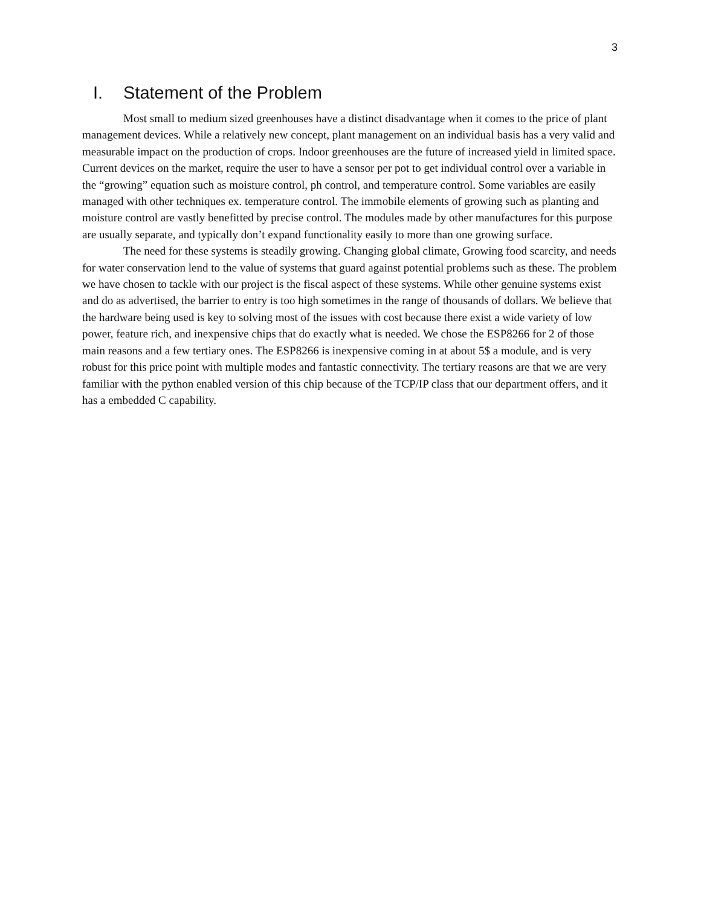3
I. Statement of the Problem
Most small to medium sized greenhouses have a distinct disadvantage when it comes to the price of plant management devices. While a relatively new concept, plant management on an individual basis has a very valid and measurable impact on the production of crops. Indoor greenhouses are the future of increased yield in limited space. Current devices on the market, require the user to have a sensor per pot to get individual control over a variable in the “growing” equation such as moisture control, ph control, and temperature control. Some variables are easily managed with other techniques ex. temperature control. The immobile elements of growing such as planting and moisture control are vastly benefitted by precise control. The modules made by other manufactures for this purpose are usually separate, and typically don’t expand functionality easily to more than one growing surface.
The need for these systems is steadily growing. Changing global climate, Growing food scarcity, and needs for water conservation lend to the value of systems that guard against potential problems such as these. The problem we have chosen to tackle with our project is the fiscal aspect of these systems. While other genuine systems exist and do as advertised, the barrier to entry is too high sometimes in the range of thousands of dollars. We believe that the hardware being used is key to solving most of the issues with cost because there exist a wide variety of low power, feature rich, and inexpensive chips that do exactly what is needed. We chose the ESP8266 for 2 of those main reasons and a few tertiary ones. The ESP8266 is inexpensive coming in at about 5$ a module, and is very robust for this price point with multiple modes and fantastic connectivity. The tertiary reasons are that we are very familiar with the python enabled version of this chip because of the TCP/IP class that our department offers, and it has a embedded C capability.